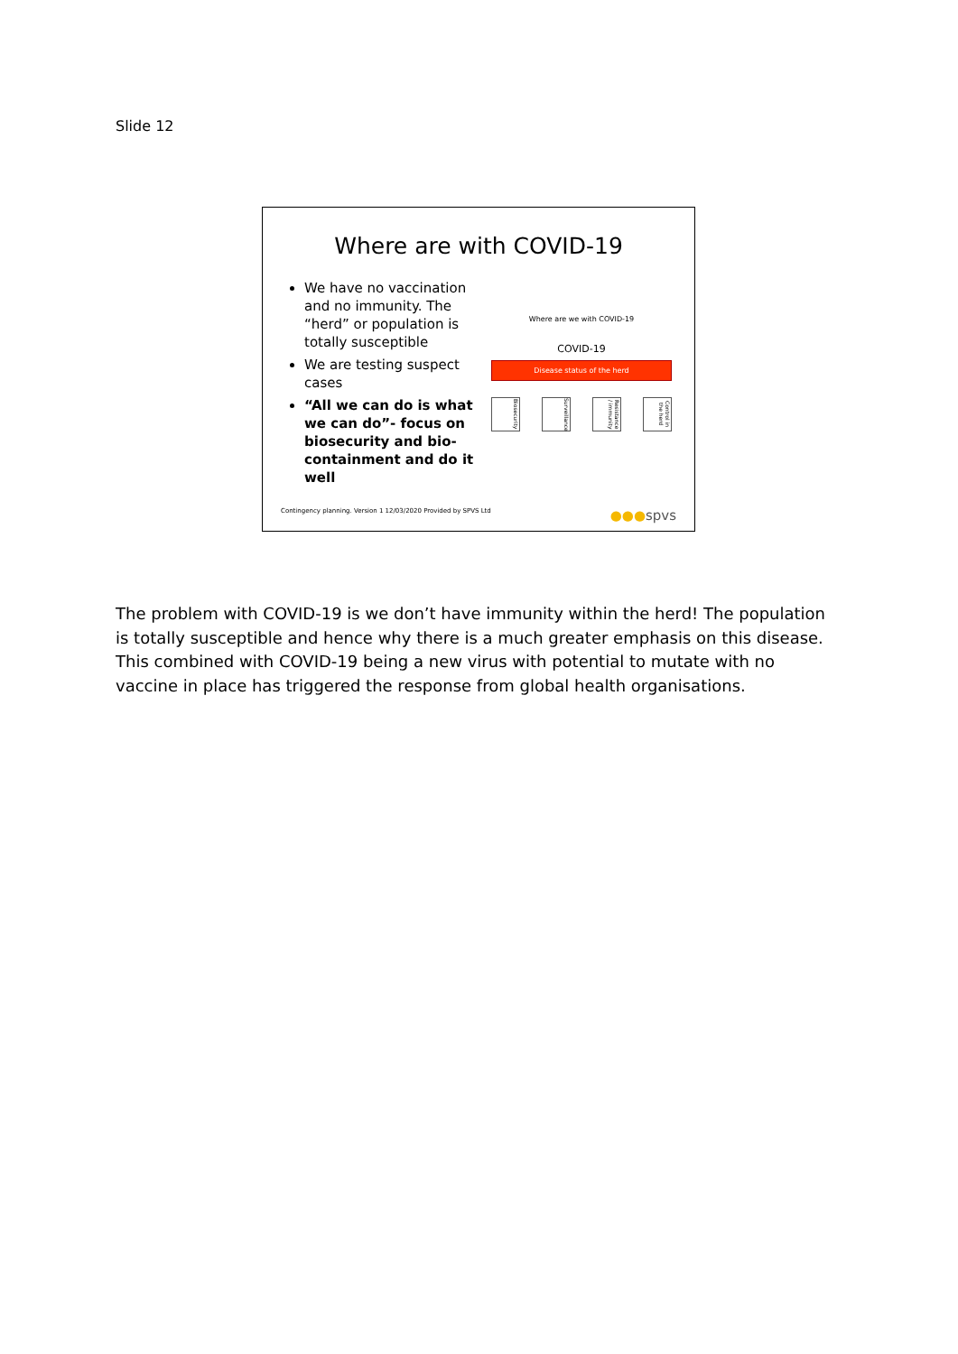Slide 12
Where are with COVID-19
We have no vaccination and no immunity. The “herd” or population is totally susceptible
We are testing suspect cases
“All we can do is what we can do”- focus on biosecurity and bio-containment and do it well
Where are we with COVID-19
COVID-19
Disease status of the herd
Biosecurity
Surveillance
Resistance / immunity
Control in the herd
Contingency planning. Version 1 12/03/2020 Provided by SPVS Ltd ●●●spvs
The problem with COVID-19 is we don’t have immunity within the herd! The population is totally susceptible and hence why there is a much greater emphasis on this disease. This combined with COVID-19 being a new virus with potential to mutate with no vaccine in place has triggered the response from global health organisations.